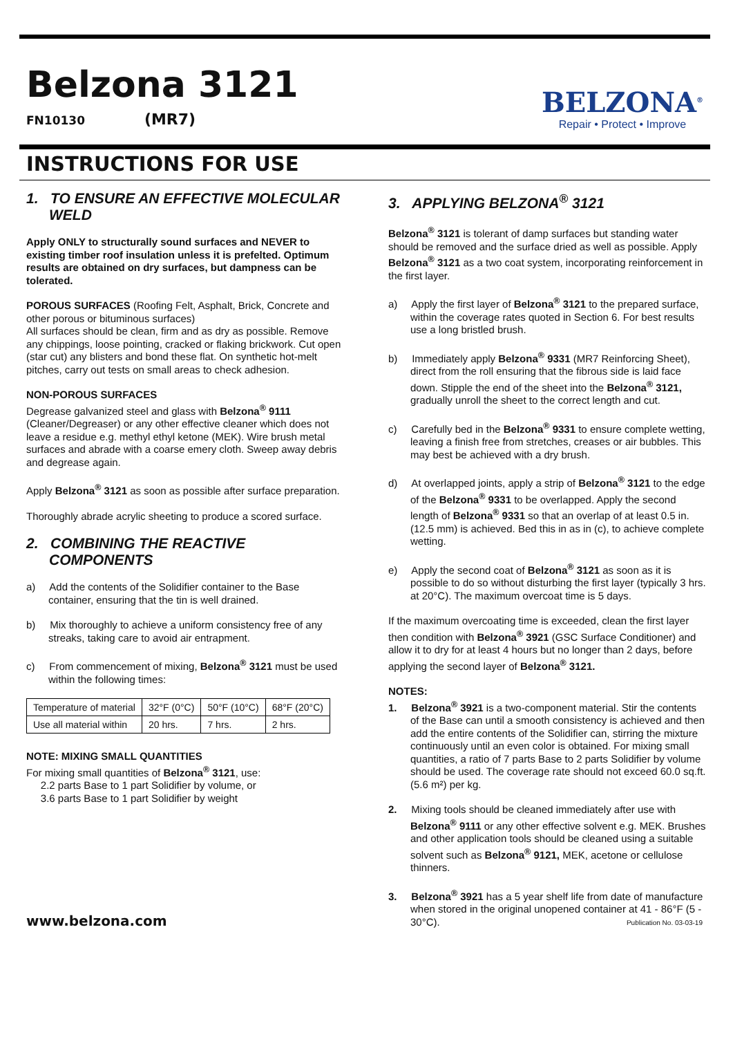Belzona 3121
FN10130 (MR7)
BELZONA<sup>®</sup>
Repair • Protect • Improve
INSTRUCTIONS FOR USE
1. TO ENSURE AN EFFECTIVE MOLECULAR WELD
Apply ONLY to structurally sound surfaces and NEVER to existing timber roof insulation unless it is prefelted. Optimum results are obtained on dry surfaces, but dampness can be tolerated.
POROUS SURFACES (Roofing Felt, Asphalt, Brick, Concrete and other porous or bituminous surfaces)
All surfaces should be clean, firm and as dry as possible. Remove any chippings, loose pointing, cracked or flaking brickwork. Cut open (star cut) any blisters and bond these flat. On synthetic hot-melt pitches, carry out tests on small areas to check adhesion.
NON-POROUS SURFACES
Degrease galvanized steel and glass with Belzona<sup>®</sup> 9111 (Cleaner/Degreaser) or any other effective cleaner which does not leave a residue e.g. methyl ethyl ketone (MEK). Wire brush metal surfaces and abrade with a coarse emery cloth. Sweep away debris and degrease again.
Apply Belzona<sup>®</sup> 3121 as soon as possible after surface preparation.
Thoroughly abrade acrylic sheeting to produce a scored surface.
2. COMBINING THE REACTIVE COMPONENTS
a) Add the contents of the Solidifier container to the Base container, ensuring that the tin is well drained.
b) Mix thoroughly to achieve a uniform consistency free of any streaks, taking care to avoid air entrapment.
c) From commencement of mixing, Belzona<sup>®</sup> 3121 must be used within the following times:
| Temperature of material | 32°F (0°C) | 50°F (10°C) | 68°F (20°C) |
| Use all material within | 20 hrs. | 7 hrs. | 2 hrs. |
NOTE: MIXING SMALL QUANTITIES
For mixing small quantities of Belzona<sup>®</sup> 3121, use:
2.2 parts Base to 1 part Solidifier by volume, or
3.6 parts Base to 1 part Solidifier by weight
3. APPLYING BELZONA<sup>®</sup> 3121
Belzona<sup>®</sup> 3121 is tolerant of damp surfaces but standing water should be removed and the surface dried as well as possible. Apply Belzona<sup>®</sup> 3121 as a two coat system, incorporating reinforcement in the first layer.
a) Apply the first layer of Belzona<sup>®</sup> 3121 to the prepared surface, within the coverage rates quoted in Section 6. For best results use a long bristled brush.
b) Immediately apply Belzona<sup>®</sup> 9331 (MR7 Reinforcing Sheet), direct from the roll ensuring that the fibrous side is laid face down. Stipple the end of the sheet into the Belzona<sup>®</sup> 3121, gradually unroll the sheet to the correct length and cut.
c) Carefully bed in the Belzona<sup>®</sup> 9331 to ensure complete wetting, leaving a finish free from stretches, creases or air bubbles. This may best be achieved with a dry brush.
d) At overlapped joints, apply a strip of Belzona<sup>®</sup> 3121 to the edge of the Belzona<sup>®</sup> 9331 to be overlapped. Apply the second length of Belzona<sup>®</sup> 9331 so that an overlap of at least 0.5 in. (12.5 mm) is achieved. Bed this in as in (c), to achieve complete wetting.
e) Apply the second coat of Belzona<sup>®</sup> 3121 as soon as it is possible to do so without disturbing the first layer (typically 3 hrs. at 20°C). The maximum overcoat time is 5 days.
If the maximum overcoating time is exceeded, clean the first layer then condition with Belzona<sup>®</sup> 3921 (GSC Surface Conditioner) and allow it to dry for at least 4 hours but no longer than 2 days, before applying the second layer of Belzona<sup>®</sup> 3121.
NOTES:
1. Belzona<sup>®</sup> 3921 is a two-component material. Stir the contents of the Base can until a smooth consistency is achieved and then add the entire contents of the Solidifier can, stirring the mixture continuously until an even color is obtained. For mixing small quantities, a ratio of 7 parts Base to 2 parts Solidifier by volume should be used. The coverage rate should not exceed 60.0 sq.ft. (5.6 m²) per kg.
2. Mixing tools should be cleaned immediately after use with Belzona<sup>®</sup> 9111 or any other effective solvent e.g. MEK. Brushes and other application tools should be cleaned using a suitable solvent such as Belzona<sup>®</sup> 9121, MEK, acetone or cellulose thinners.
3. Belzona<sup>®</sup> 3921 has a 5 year shelf life from date of manufacture when stored in the original unopened container at 41 - 86°F (5 - 30°C).
www.belzona.com Publication No. 03-03-19